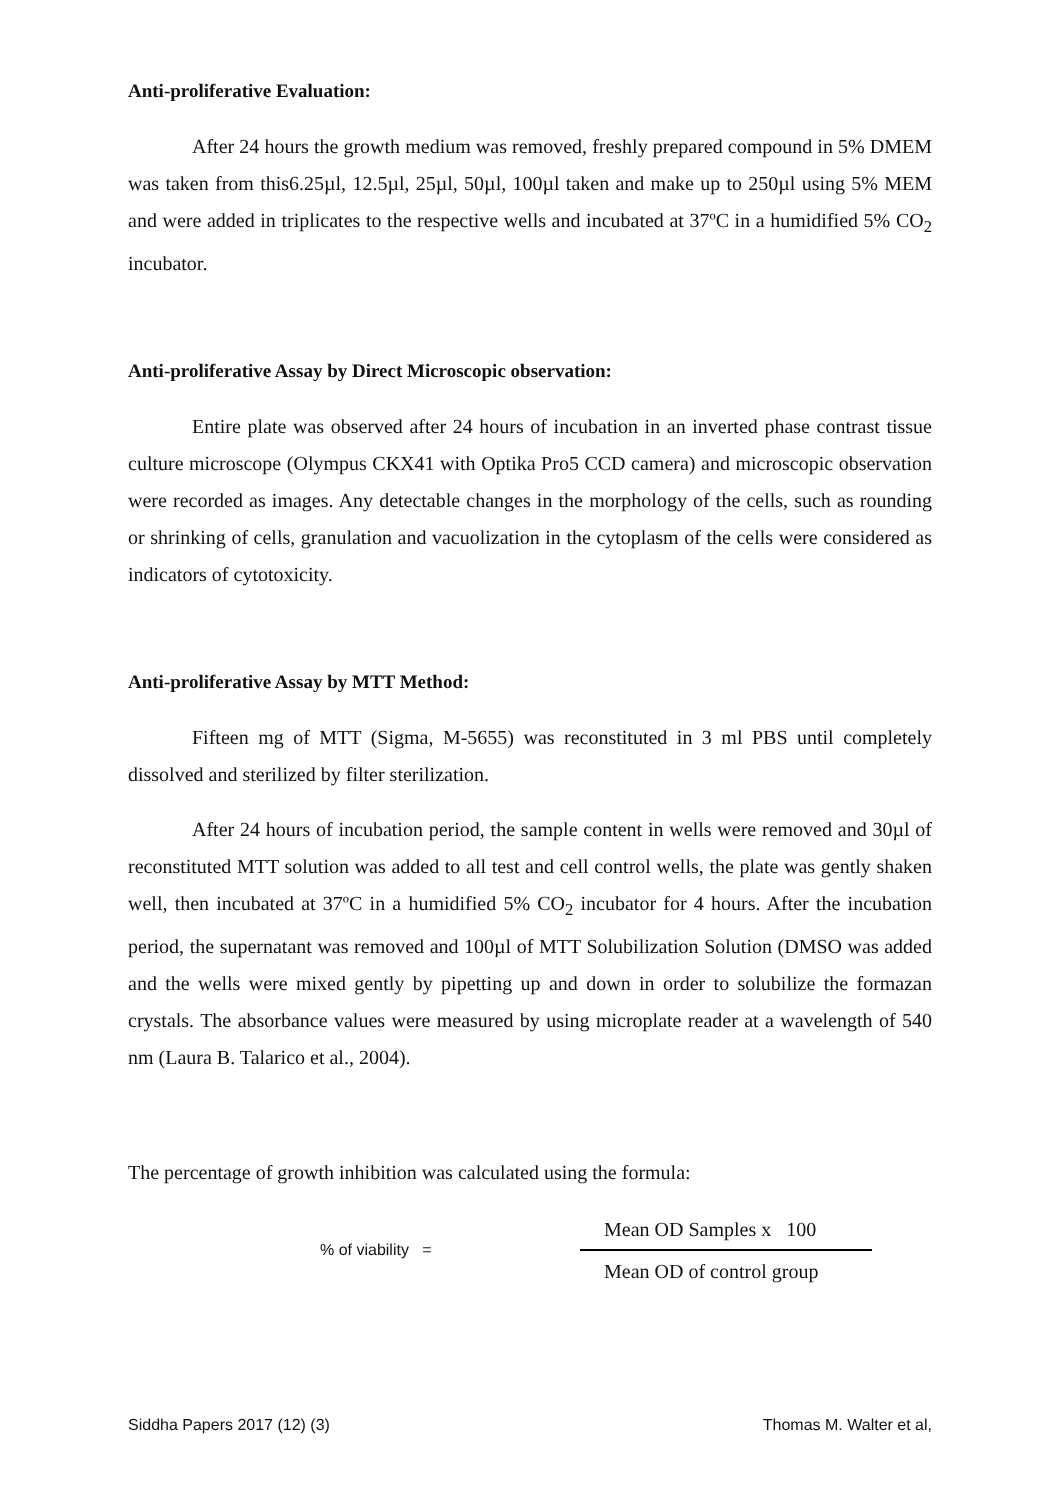Anti-proliferative Evaluation:
After 24 hours the growth medium was removed, freshly prepared compound in 5% DMEM was taken from this6.25µl, 12.5µl, 25µl, 50µl, 100µl taken and make up to 250µl using 5% MEM and were added in triplicates to the respective wells and incubated at 37ºC in a humidified 5% CO<sub>2</sub> incubator.
Anti-proliferative Assay by Direct Microscopic observation:
Entire plate was observed after 24 hours of incubation in an inverted phase contrast tissue culture microscope (Olympus CKX41 with Optika Pro5 CCD camera) and microscopic observation were recorded as images. Any detectable changes in the morphology of the cells, such as rounding or shrinking of cells, granulation and vacuolization in the cytoplasm of the cells were considered as indicators of cytotoxicity.
Anti-proliferative Assay by MTT Method:
Fifteen mg of MTT (Sigma, M-5655) was reconstituted in 3 ml PBS until completely dissolved and sterilized by filter sterilization.
After 24 hours of incubation period, the sample content in wells were removed and 30µl of reconstituted MTT solution was added to all test and cell control wells, the plate was gently shaken well, then incubated at 37ºC in a humidified 5% CO<sub>2</sub> incubator for 4 hours. After the incubation period, the supernatant was removed and 100µl of MTT Solubilization Solution (DMSO was added and the wells were mixed gently by pipetting up and down in order to solubilize the formazan crystals. The absorbance values were measured by using microplate reader at a wavelength of 540 nm (Laura B. Talarico et al., 2004).
The percentage of growth inhibition was calculated using the formula:
% of viability =
Mean OD Samples x 100
Mean OD of control group
Siddha Papers 2017 (12) (3) Thomas M. Walter et al,